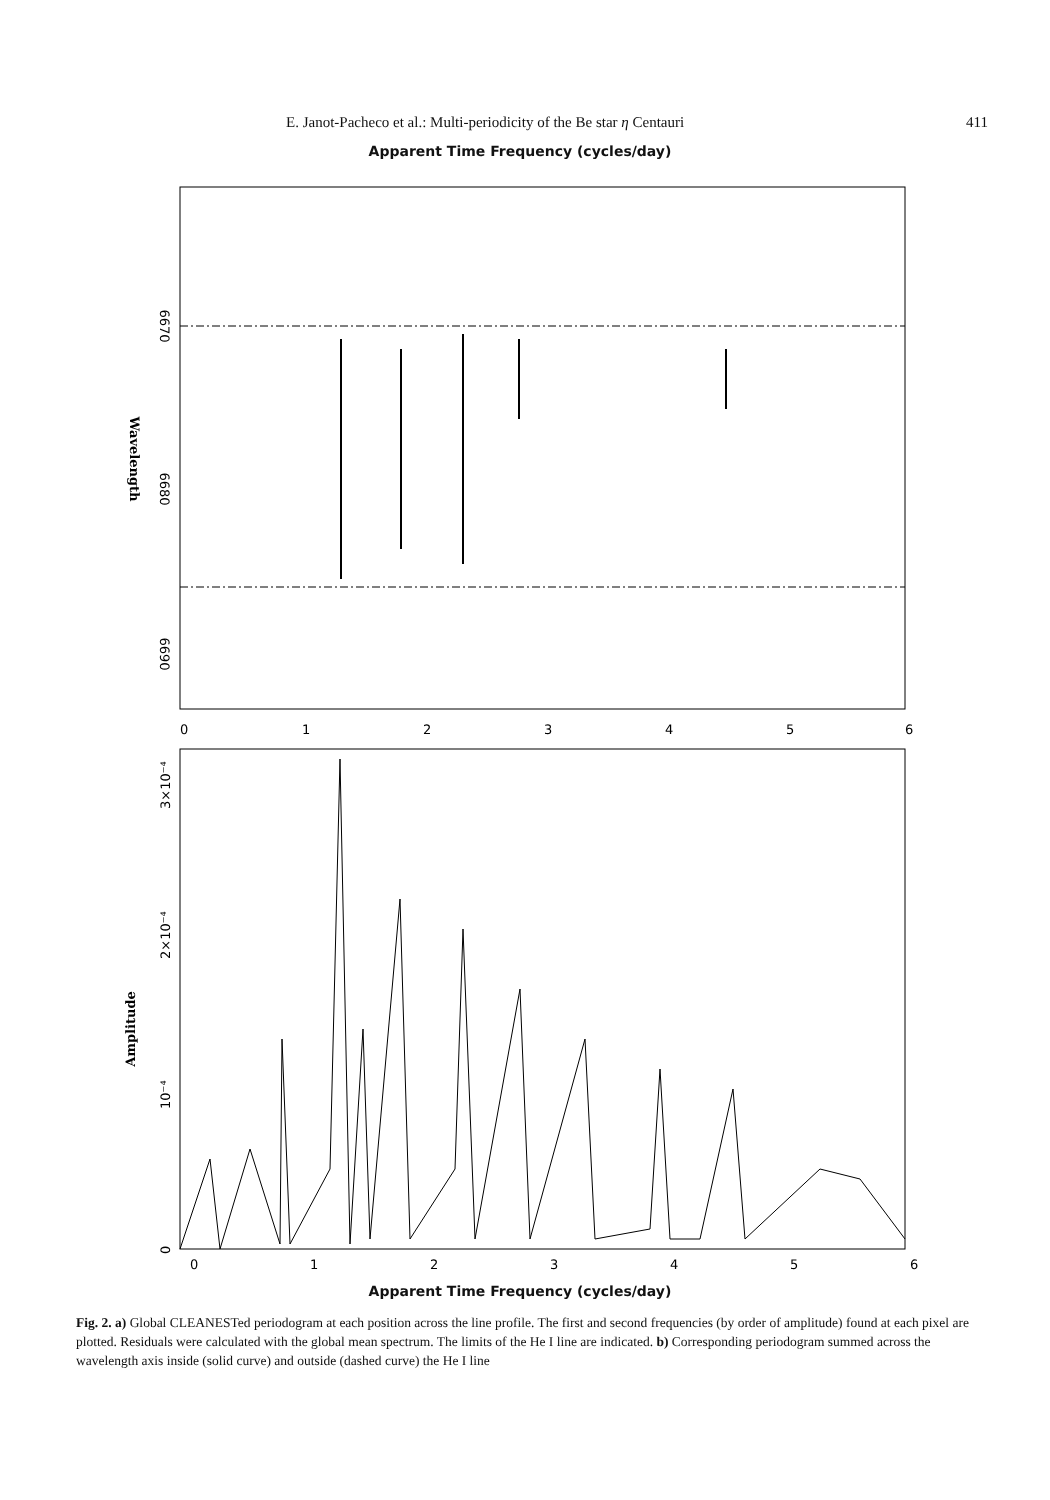E. Janot-Pacheco et al.: Multi-periodicity of the Be star η Centauri 411
Apparent Time Frequency (cycles/day)
6670
6680
6690
Wavelength
0
1
2
3
4
5
6
0
10⁻⁴
2×10⁻⁴
3×10⁻⁴
Amplitude
0
1
2
3
4
5
6
Apparent Time Frequency (cycles/day)
Fig. 2. a) Global CLEANESTed periodogram at each position across the line profile. The first and second frequencies (by order of amplitude) found at each pixel are plotted. Residuals were calculated with the global mean spectrum. The limits of the He I line are indicated. b) Corresponding periodogram summed across the wavelength axis inside (solid curve) and outside (dashed curve) the He I line